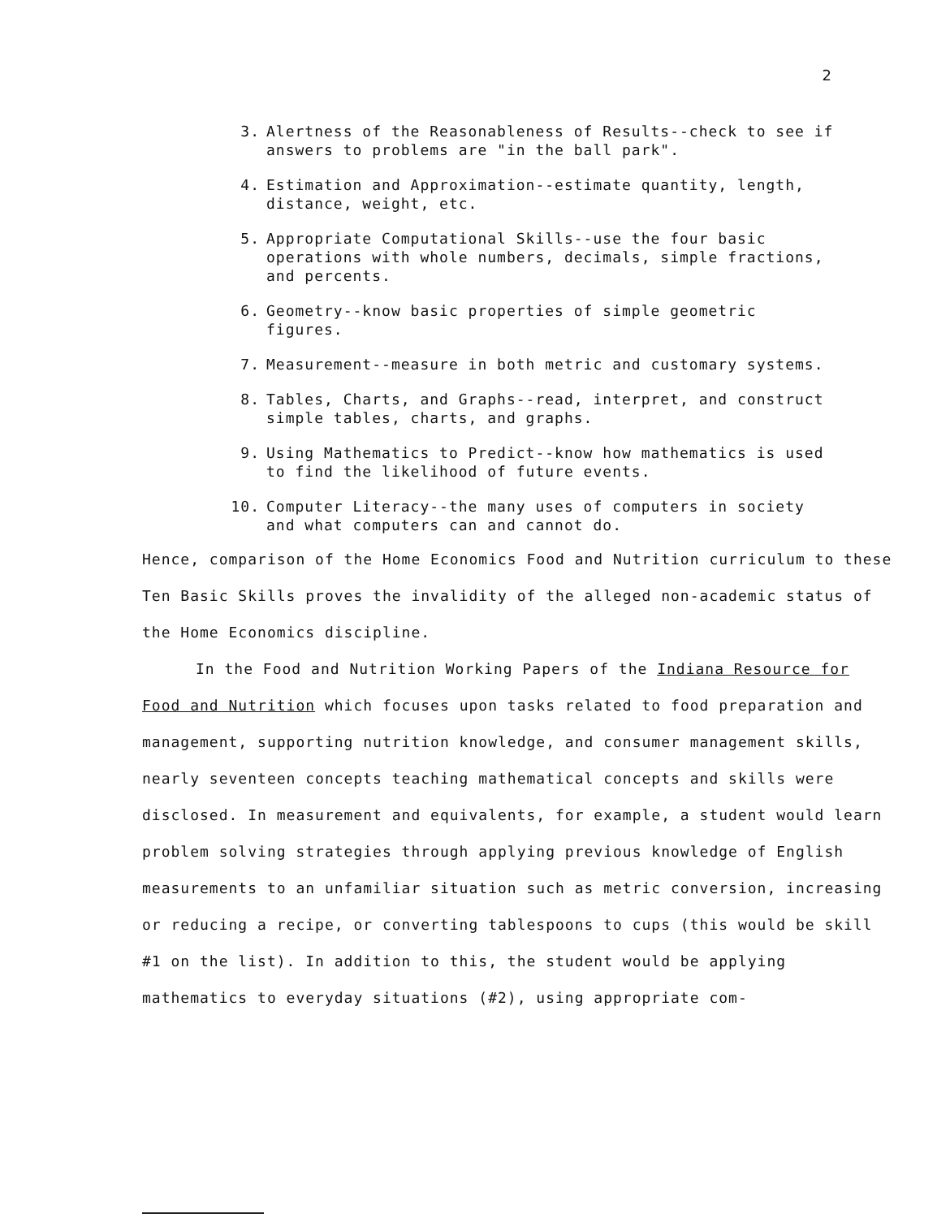2
3. Alertness of the Reasonableness of Results--check to see if answers to problems are "in the ball park".
4. Estimation and Approximation--estimate quantity, length, distance, weight, etc.
5. Appropriate Computational Skills--use the four basic operations with whole numbers, decimals, simple fractions, and percents.
6. Geometry--know basic properties of simple geometric figures.
7. Measurement--measure in both metric and customary systems.
8. Tables, Charts, and Graphs--read, interpret, and construct simple tables, charts, and graphs.
9. Using Mathematics to Predict--know how mathematics is used to find the likelihood of future events.
10. Computer Literacy--the many uses of computers in society and what computers can and cannot do.
Hence, comparison of the Home Economics Food and Nutrition curriculum to these Ten Basic Skills proves the invalidity of the alleged non-academic status of the Home Economics discipline.
In the Food and Nutrition Working Papers of the Indiana Resource for Food and Nutrition which focuses upon tasks related to food preparation and management, supporting nutrition knowledge, and consumer management skills, nearly seventeen concepts teaching mathematical concepts and skills were disclosed. In measurement and equivalents, for example, a student would learn problem solving strategies through applying previous knowledge of English measurements to an unfamiliar situation such as metric conversion, increasing or reducing a recipe, or converting tablespoons to cups (this would be skill #1 on the list). In addition to this, the student would be applying mathematics to everyday situations (#2), using appropriate com-